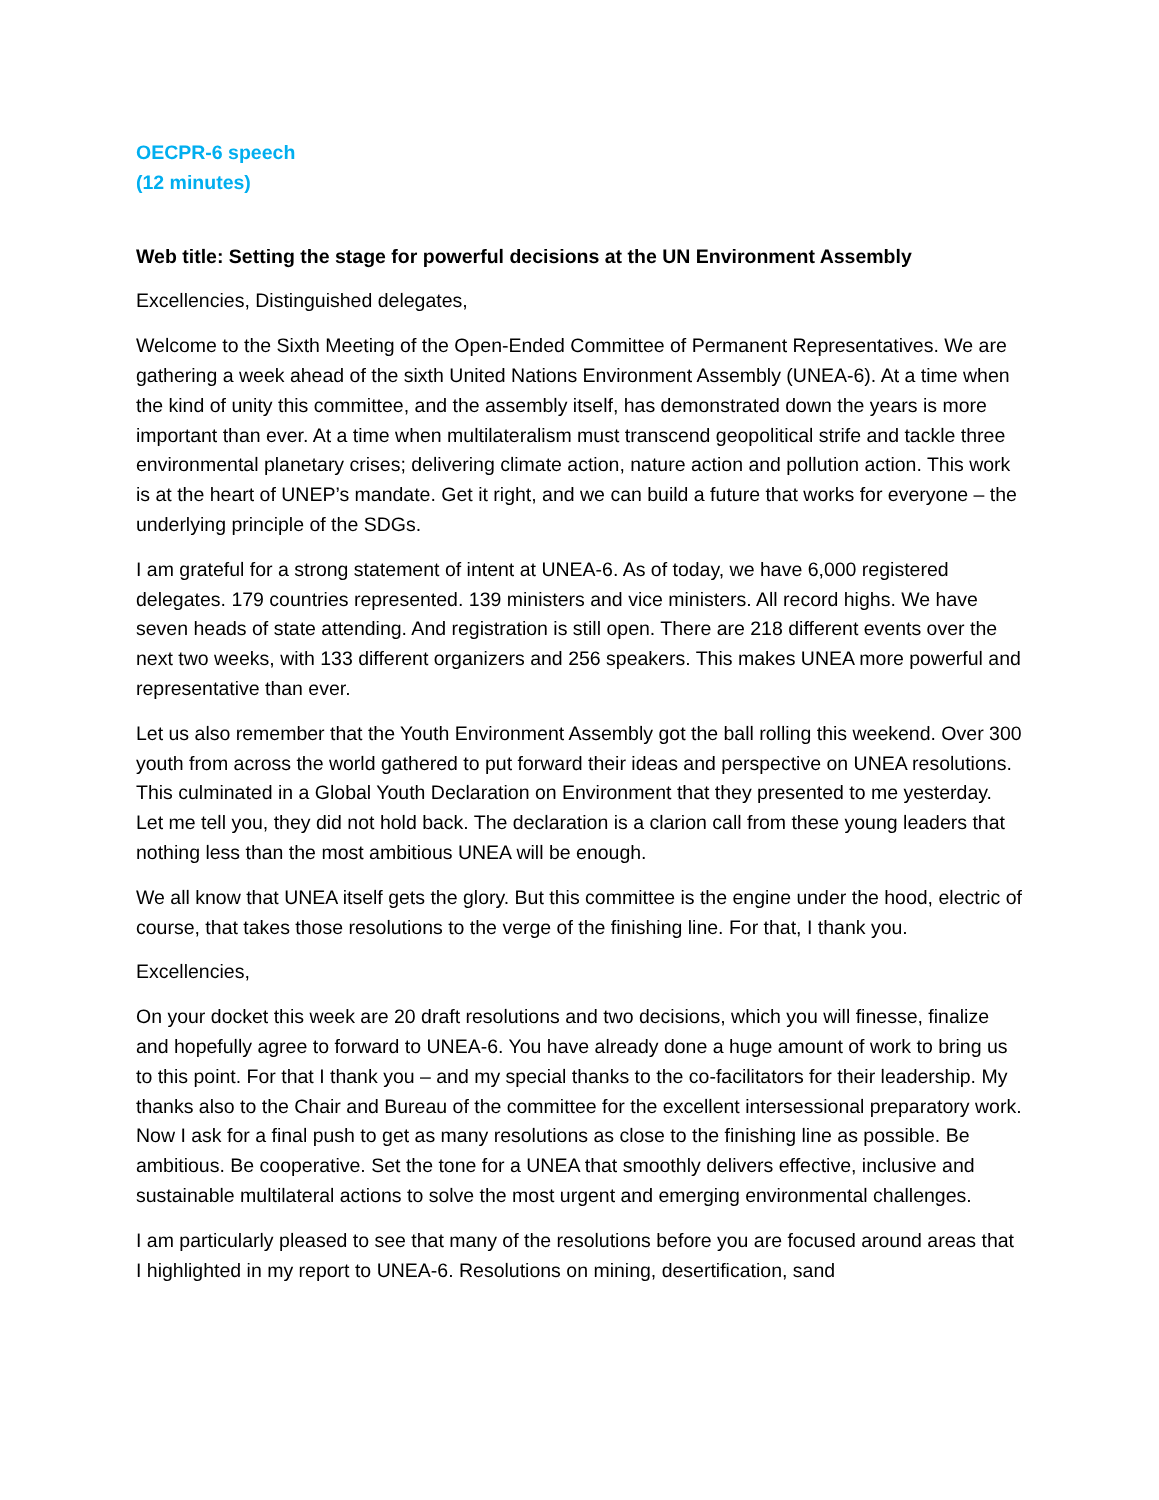OECPR-6 speech
(12 minutes)
Web title: Setting the stage for powerful decisions at the UN Environment Assembly
Excellencies, Distinguished delegates,
Welcome to the Sixth Meeting of the Open-Ended Committee of Permanent Representatives. We are gathering a week ahead of the sixth United Nations Environment Assembly (UNEA-6). At a time when the kind of unity this committee, and the assembly itself, has demonstrated down the years is more important than ever. At a time when multilateralism must transcend geopolitical strife and tackle three environmental planetary crises; delivering climate action, nature action and pollution action. This work is at the heart of UNEP’s mandate. Get it right, and we can build a future that works for everyone – the underlying principle of the SDGs.
I am grateful for a strong statement of intent at UNEA-6. As of today, we have 6,000 registered delegates. 179 countries represented. 139 ministers and vice ministers. All record highs. We have seven heads of state attending. And registration is still open. There are 218 different events over the next two weeks, with 133 different organizers and 256 speakers. This makes UNEA more powerful and representative than ever.
Let us also remember that the Youth Environment Assembly got the ball rolling this weekend. Over 300 youth from across the world gathered to put forward their ideas and perspective on UNEA resolutions. This culminated in a Global Youth Declaration on Environment that they presented to me yesterday. Let me tell you, they did not hold back. The declaration is a clarion call from these young leaders that nothing less than the most ambitious UNEA will be enough.
We all know that UNEA itself gets the glory. But this committee is the engine under the hood, electric of course, that takes those resolutions to the verge of the finishing line. For that, I thank you.
Excellencies,
On your docket this week are 20 draft resolutions and two decisions, which you will finesse, finalize and hopefully agree to forward to UNEA-6. You have already done a huge amount of work to bring us to this point. For that I thank you – and my special thanks to the co-facilitators for their leadership. My thanks also to the Chair and Bureau of the committee for the excellent intersessional preparatory work. Now I ask for a final push to get as many resolutions as close to the finishing line as possible. Be ambitious. Be cooperative. Set the tone for a UNEA that smoothly delivers effective, inclusive and sustainable multilateral actions to solve the most urgent and emerging environmental challenges.
I am particularly pleased to see that many of the resolutions before you are focused around areas that I highlighted in my report to UNEA-6. Resolutions on mining, desertification, sand